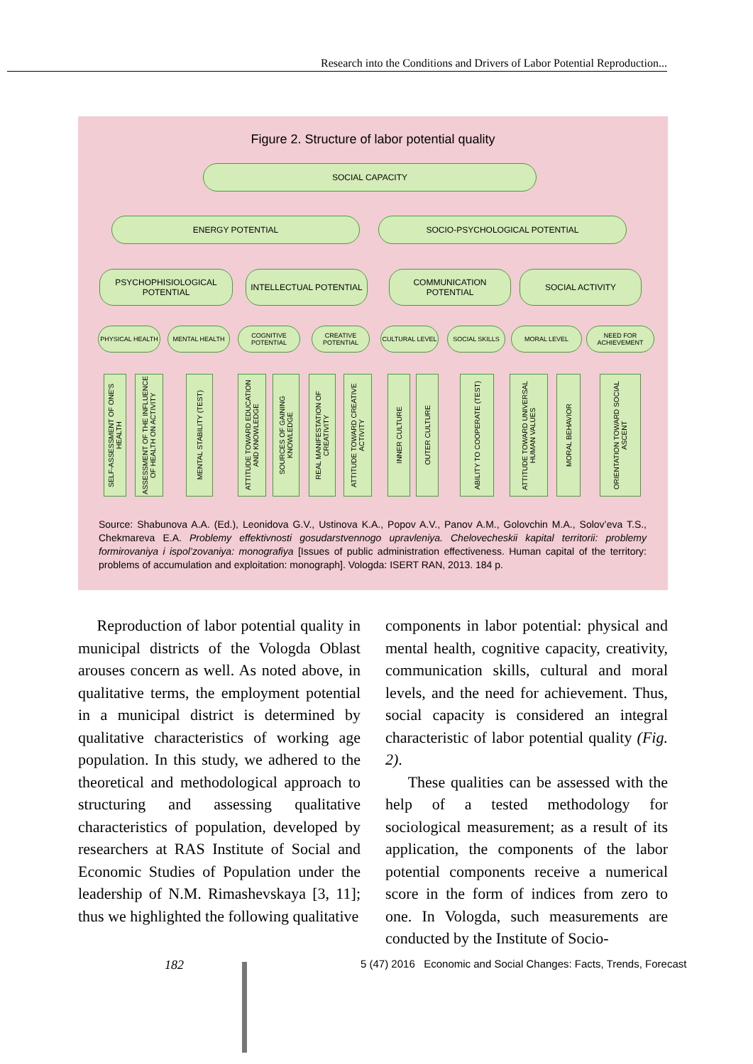Research into the Conditions and Drivers of Labor Potential Reproduction...
Figure 2. Structure of labor potential quality
SOCIAL CAPACITY
ENERGY POTENTIAL SOCIO-PSYCHOLOGICAL POTENTIAL
PSYCHOPHISIOLOGICAL POTENTIAL
INTELLECTUAL POTENTIAL COMMUNICATION POTENTIAL SOCIAL ACTIVITY
PHYSICAL HEALTH MENTAL HEALTH
COGNITIVE POTENTIAL
CREATIVE POTENTIAL
CULTURAL LEVEL SOCIAL SKILLS MORAL LEVEL
NEED FOR ACHIEVEMENT
SELF-ASSESSMENT OF ONE'S HEALTH
ASSESSMENT OF THE INFLUENCE OF HEALTH ON ACTIVITY
MENTAL STABILITY (TEST)
ATTITUDE TOWARD EDUCATION AND KNOWLEDGE
SOURCES OF GAINING KNOWLEDGE
REAL MANIFESTATION OF CREATIVITY
ATTITUDE TOWARD CREATIVE ACTIVITY
INNER CULTURE
OUTER CULTURE
ABILITY TO COOPERATE (TEST)
ATTITUDE TOWARD UNIVERSAL HUMAN VALUES
MORAL BEHAVIOR
ORIENTATION TOWARD SOCIAL ASCENT
Source: Shabunova A.A. (Ed.), Leonidova G.V., Ustinova K.A., Popov A.V., Panov A.M., Golovchin M.A., Solov’eva T.S., Chekmareva E.A. Problemy effektivnosti gosudarstvennogo upravleniya. Chelovecheskii kapital territorii: problemy formirovaniya i ispol’zovaniya: monografiya [Issues of public administration effectiveness. Human capital of the territory: problems of accumulation and exploitation: monograph]. Vologda: ISERT RAN, 2013. 184 p.
Reproduction of labor potential quality in municipal districts of the Vologda Oblast arouses concern as well. As noted above, in qualitative terms, the employment potential in a municipal district is determined by qualitative characteristics of working age population. In this study, we adhered to the theoretical and methodological approach to structuring and assessing qualitative characteristics of population, developed by researchers at RAS Institute of Social and Economic Studies of Population under the leadership of N.M. Rimashevskaya [3, 11]; thus we highlighted the following qualitative
components in labor potential: physical and mental health, cognitive capacity, creativity, communication skills, cultural and moral levels, and the need for achievement. Thus, social capacity is considered an integral characteristic of labor potential quality (Fig. 2).
These qualities can be assessed with the help of a tested methodology for sociological measurement; as a result of its application, the components of the labor potential components receive a numerical score in the form of indices from zero to one. In Vologda, such measurements are conducted by the Institute of Socio-
182
5 (47) 2016 Economic and Social Changes: Facts, Trends, Forecast